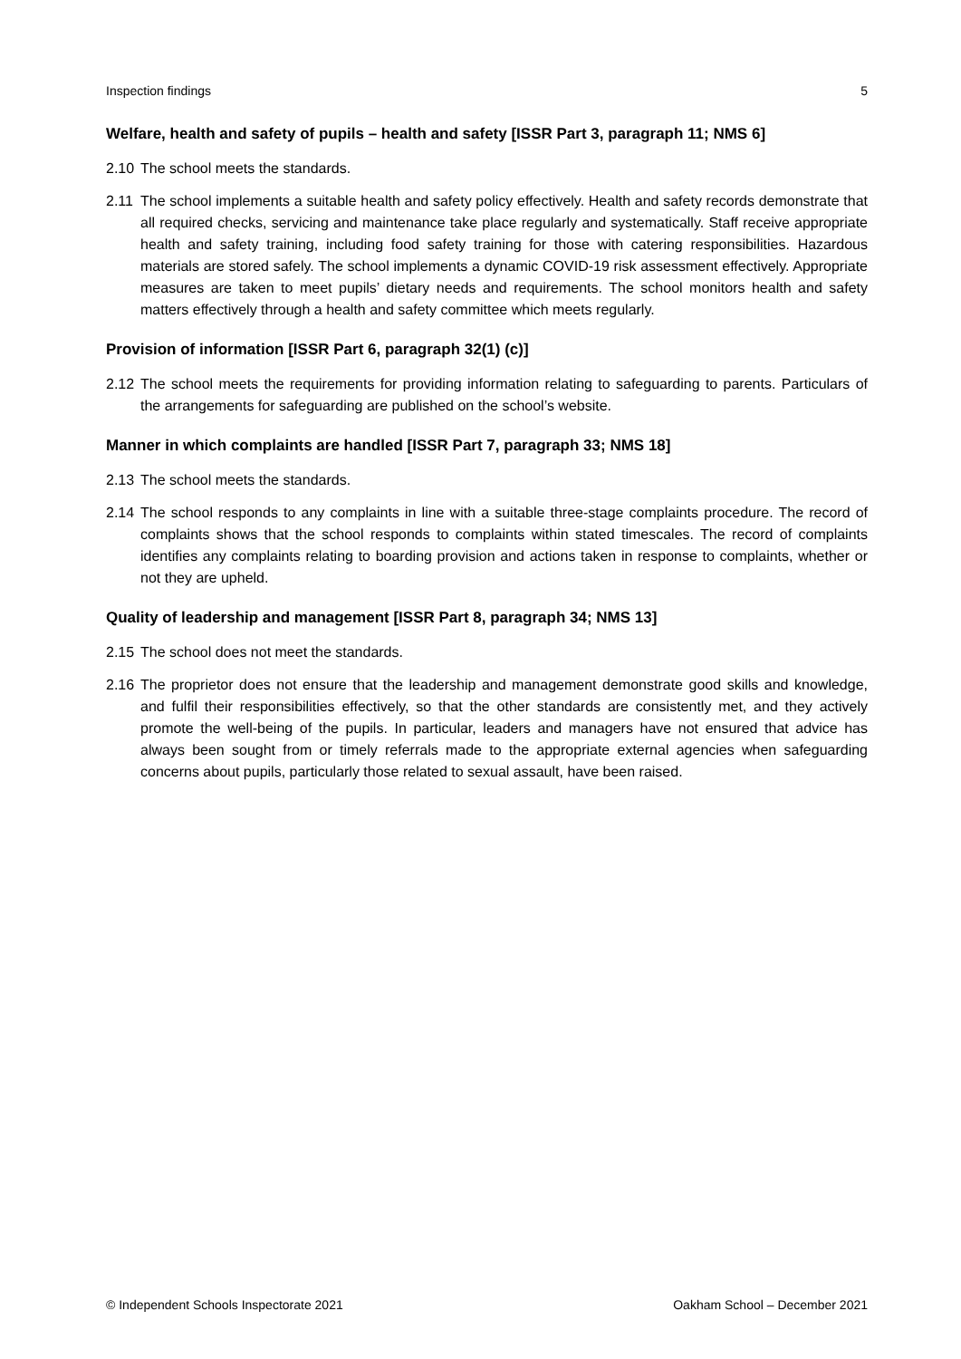Inspection findings 5
Welfare, health and safety of pupils – health and safety [ISSR Part 3, paragraph 11; NMS 6]
2.10 The school meets the standards.
2.11 The school implements a suitable health and safety policy effectively. Health and safety records demonstrate that all required checks, servicing and maintenance take place regularly and systematically. Staff receive appropriate health and safety training, including food safety training for those with catering responsibilities. Hazardous materials are stored safely. The school implements a dynamic COVID-19 risk assessment effectively. Appropriate measures are taken to meet pupils’ dietary needs and requirements. The school monitors health and safety matters effectively through a health and safety committee which meets regularly.
Provision of information [ISSR Part 6, paragraph 32(1) (c)]
2.12 The school meets the requirements for providing information relating to safeguarding to parents. Particulars of the arrangements for safeguarding are published on the school’s website.
Manner in which complaints are handled [ISSR Part 7, paragraph 33; NMS 18]
2.13 The school meets the standards.
2.14 The school responds to any complaints in line with a suitable three-stage complaints procedure. The record of complaints shows that the school responds to complaints within stated timescales. The record of complaints identifies any complaints relating to boarding provision and actions taken in response to complaints, whether or not they are upheld.
Quality of leadership and management [ISSR Part 8, paragraph 34; NMS 13]
2.15 The school does not meet the standards.
2.16 The proprietor does not ensure that the leadership and management demonstrate good skills and knowledge, and fulfil their responsibilities effectively, so that the other standards are consistently met, and they actively promote the well-being of the pupils. In particular, leaders and managers have not ensured that advice has always been sought from or timely referrals made to the appropriate external agencies when safeguarding concerns about pupils, particularly those related to sexual assault, have been raised.
© Independent Schools Inspectorate 2021 Oakham School – December 2021